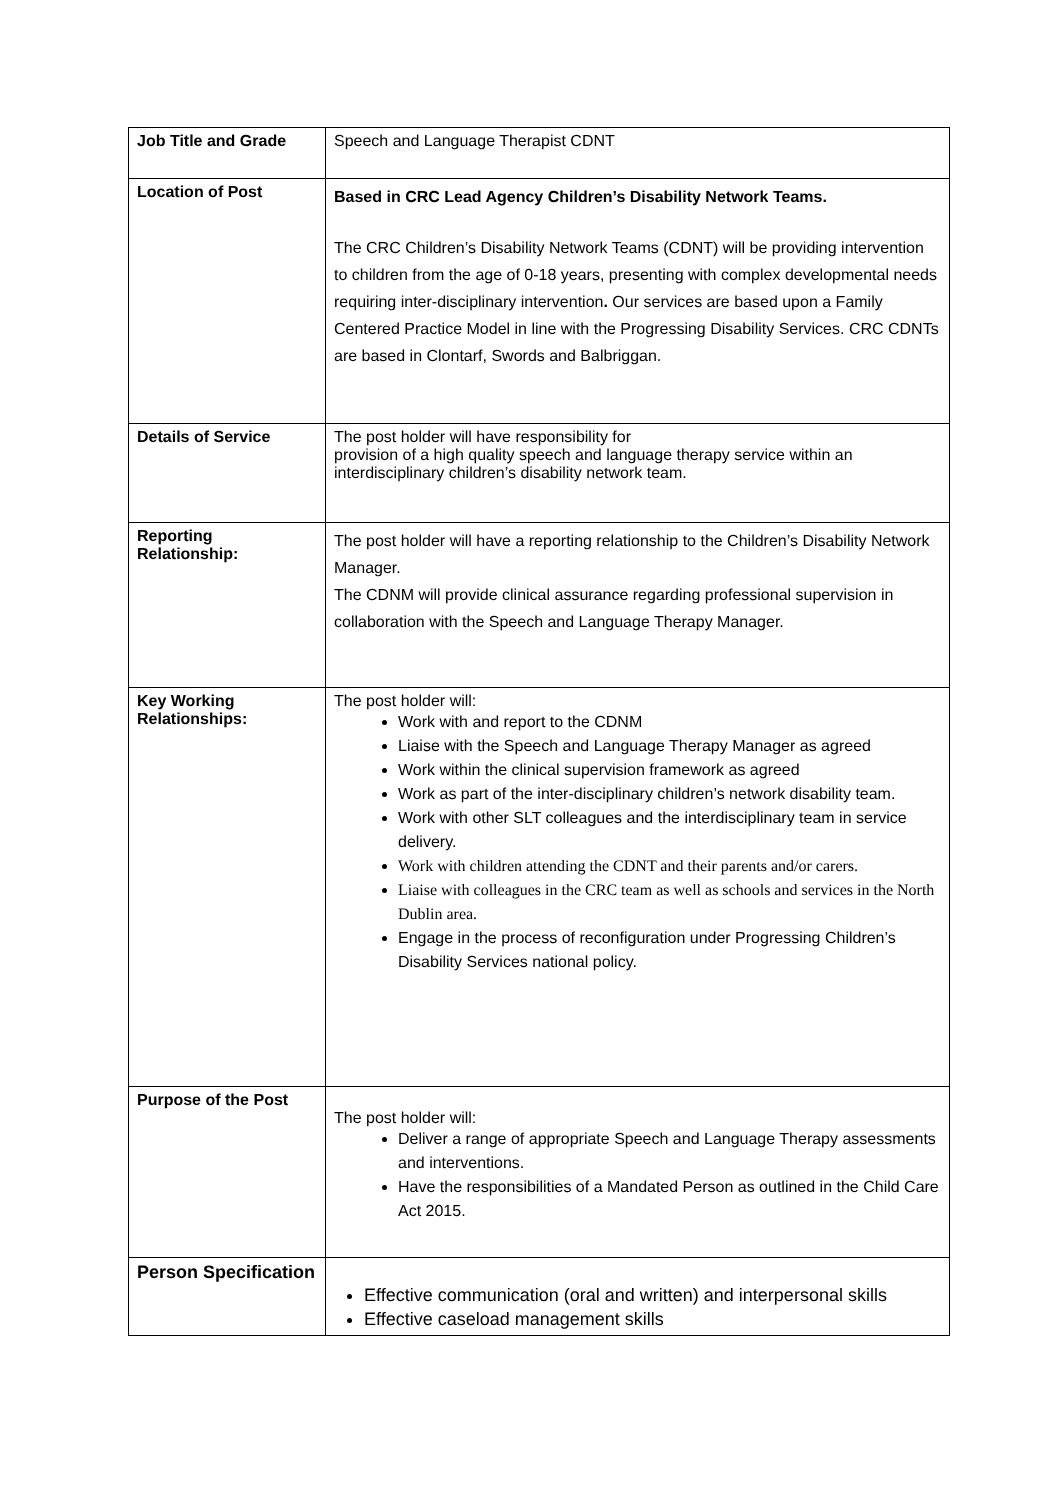| Job Title and Grade | Speech and Language Therapist CDNT |
| Location of Post | Based in CRC Lead Agency Children’s Disability Network Teams. The CRC Children’s Disability Network Teams (CDNT) will be providing intervention to children from the age of 0-18 years, presenting with complex developmental needs requiring inter-disciplinary intervention . Our services are based upon a Family Centered Practice Model in line with the Progressing Disability Services. CRC CDNTs are based in Clontarf, Swords and Balbriggan. |
| Details of Service | The post holder will have responsibility for provision of a high quality speech and language therapy service within an interdisciplinary children’s disability network team. |
| Reporting Relationship: | The post holder will have a reporting relationship to the Children’s Disability Network Manager. The CDNM will provide clinical assurance regarding professional supervision in collaboration with the Speech and Language Therapy Manager. |
| Key Working Relationships: | The post holder will: Work with and report to the CDNM Liaise with the Speech and Language Therapy Manager as agreed Work within the clinical supervision framework as agreed Work as part of the inter-disciplinary children’s network disability team. Work with other SLT colleagues and the interdisciplinary team in service delivery. Work with children attending the CDNT and their parents and/or carers. Liaise with colleagues in the CRC team as well as schools and services in the North Dublin area. Engage in the process of reconfiguration under Progressing Children’s Disability Services national policy. |
| Purpose of the Post | The post holder will: Deliver a range of appropriate Speech and Language Therapy assessments and interventions. Have the responsibilities of a Mandated Person as outlined in the Child Care Act 2015. |
| Person Specification | Effective communication (oral and written) and interpersonal skills Effective caseload management skills |